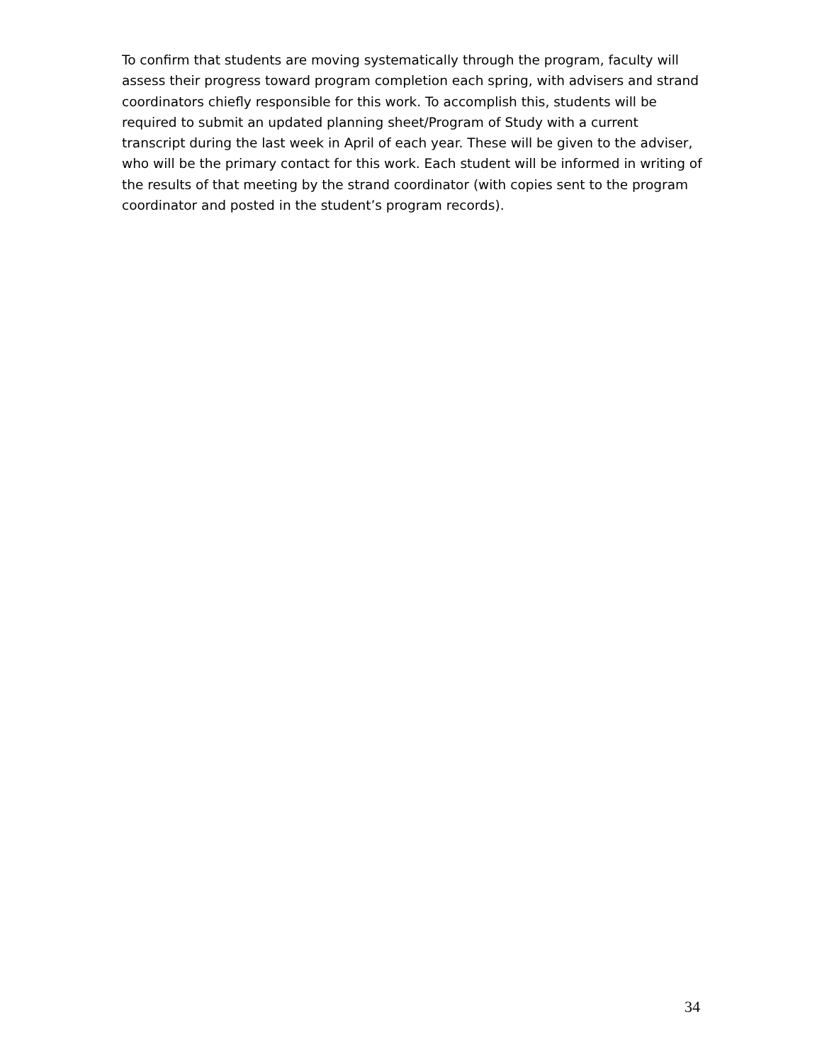To confirm that students are moving systematically through the program, faculty will assess their progress toward program completion each spring, with advisers and strand coordinators chiefly responsible for this work. To accomplish this, students will be required to submit an updated planning sheet/Program of Study with a current transcript during the last week in April of each year. These will be given to the adviser, who will be the primary contact for this work. Each student will be informed in writing of the results of that meeting by the strand coordinator (with copies sent to the program coordinator and posted in the student’s program records).
34